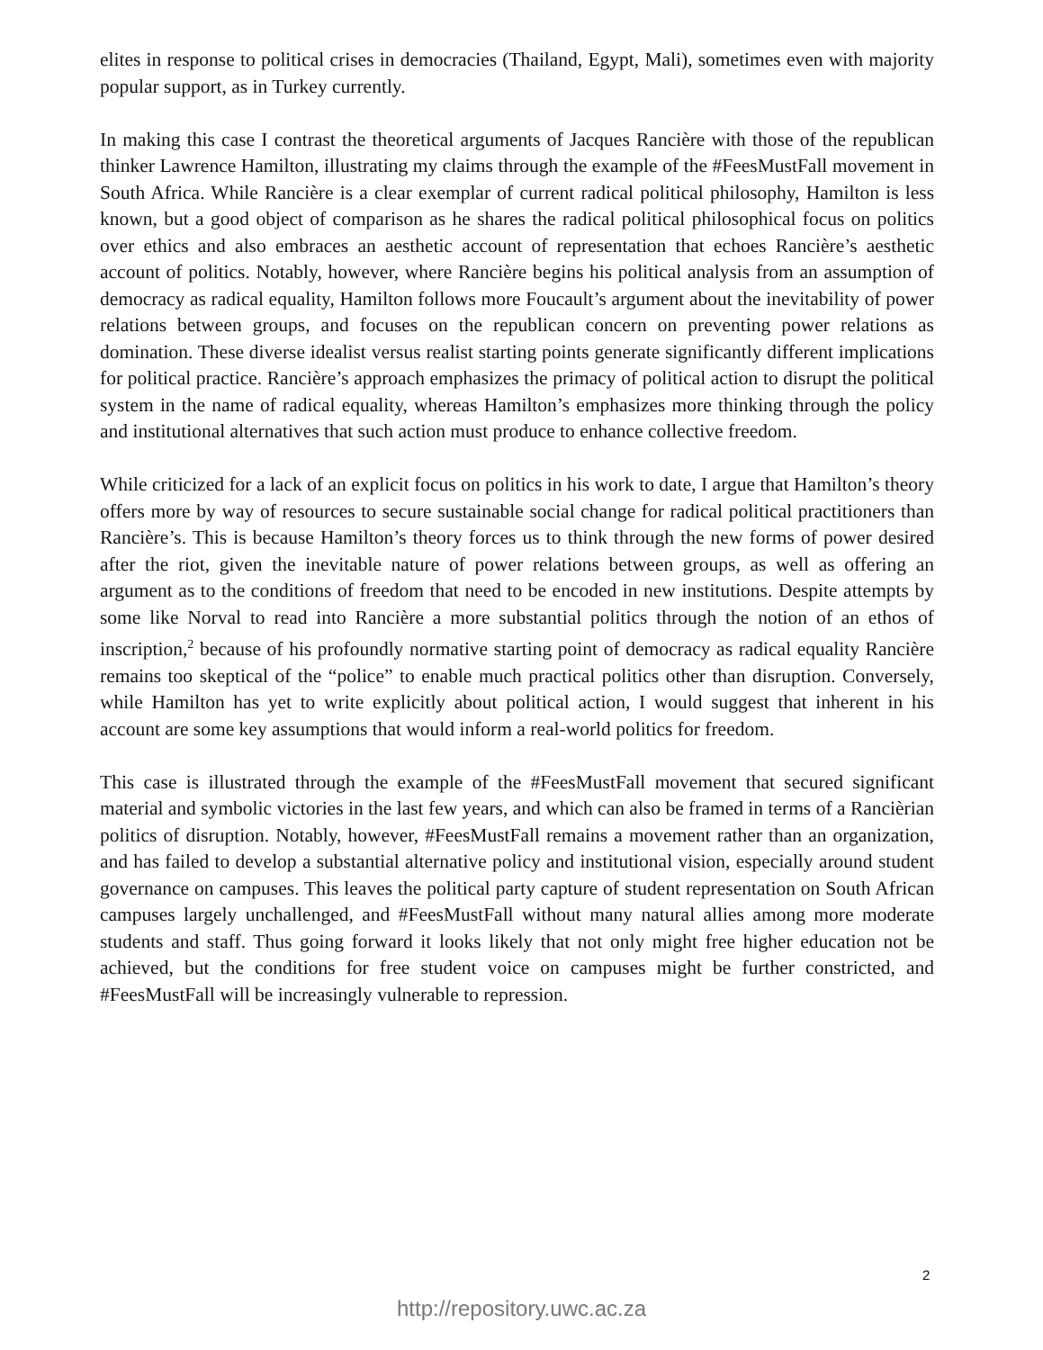elites in response to political crises in democracies (Thailand, Egypt, Mali), sometimes even with majority popular support, as in Turkey currently.
In making this case I contrast the theoretical arguments of Jacques Rancière with those of the republican thinker Lawrence Hamilton, illustrating my claims through the example of the #FeesMustFall movement in South Africa. While Rancière is a clear exemplar of current radical political philosophy, Hamilton is less known, but a good object of comparison as he shares the radical political philosophical focus on politics over ethics and also embraces an aesthetic account of representation that echoes Rancière’s aesthetic account of politics. Notably, however, where Rancière begins his political analysis from an assumption of democracy as radical equality, Hamilton follows more Foucault’s argument about the inevitability of power relations between groups, and focuses on the republican concern on preventing power relations as domination. These diverse idealist versus realist starting points generate significantly different implications for political practice. Rancière’s approach emphasizes the primacy of political action to disrupt the political system in the name of radical equality, whereas Hamilton’s emphasizes more thinking through the policy and institutional alternatives that such action must produce to enhance collective freedom.
While criticized for a lack of an explicit focus on politics in his work to date, I argue that Hamilton’s theory offers more by way of resources to secure sustainable social change for radical political practitioners than Rancière’s. This is because Hamilton’s theory forces us to think through the new forms of power desired after the riot, given the inevitable nature of power relations between groups, as well as offering an argument as to the conditions of freedom that need to be encoded in new institutions. Despite attempts by some like Norval to read into Rancière a more substantial politics through the notion of an ethos of inscription,<sup>2</sup> because of his profoundly normative starting point of democracy as radical equality Rancière remains too skeptical of the “police” to enable much practical politics other than disruption. Conversely, while Hamilton has yet to write explicitly about political action, I would suggest that inherent in his account are some key assumptions that would inform a real-world politics for freedom.
This case is illustrated through the example of the #FeesMustFall movement that secured significant material and symbolic victories in the last few years, and which can also be framed in terms of a Rancièrian politics of disruption. Notably, however, #FeesMustFall remains a movement rather than an organization, and has failed to develop a substantial alternative policy and institutional vision, especially around student governance on campuses. This leaves the political party capture of student representation on South African campuses largely unchallenged, and #FeesMustFall without many natural allies among more moderate students and staff. Thus going forward it looks likely that not only might free higher education not be achieved, but the conditions for free student voice on campuses might be further constricted, and #FeesMustFall will be increasingly vulnerable to repression.
2
http://repository.uwc.ac.za